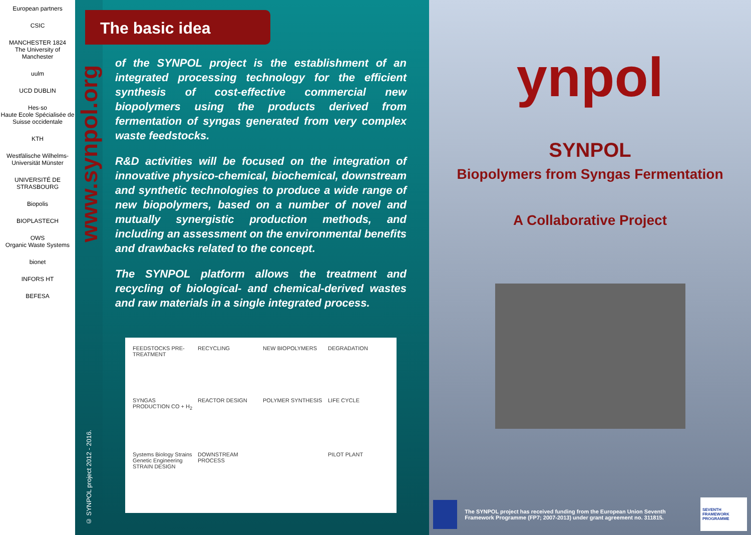European partners
CSIC
MANCHESTER 1824
The University of Manchester
uulm
UCD DUBLIN
Hes·so
Haute Ecole Spécialisée de Suisse occidentale
KTH
Westfälische Wilhelms-Universität Münster
UNIVERSITÉ DE STRASBOURG
Biopolis
BIOPLASTECH
OWS
Organic Waste Systems
bionet
INFORS HT
BEFESA
www.synpol.org
© SYNPOL project 2012 - 2016.
The basic idea
of the SYNPOL project is the establishment of an integrated processing technology for the efficient synthesis of cost-effective commercial new biopolymers using the products derived from fermentation of syngas generated from very complex waste feedstocks.
R&D activities will be focused on the integration of innovative physico-chemical, biochemical, downstream and synthetic technologies to produce a wide range of new biopolymers, based on a number of novel and mutually synergistic production methods, and including an assessment on the environmental benefits and drawbacks related to the concept.
The SYNPOL platform allows the treatment and recycling of biological- and chemical-derived wastes and raw materials in a single integrated process.
FEEDSTOCKS PRE-TREATMENT RECYCLING NEW BIOPOLYMERS DEGRADATION SYNGAS PRODUCTION CO + H<sub>2</sub> REACTOR DESIGN POLYMER SYNTHESIS LIFE CYCLE Systems Biology Strains Genetic Engineering STRAIN DESIGN DOWNSTREAM PROCESS PILOT PLANT
ynpol
SYNPOL
Biopolymers from Syngas Fermentation
A Collaborative Project
The SYNPOL project has received funding from the European Union Seventh Framework Programme (FP7; 2007-2013) under grant agreement no. 311815.
SEVENTH FRAMEWORK PROGRAMME